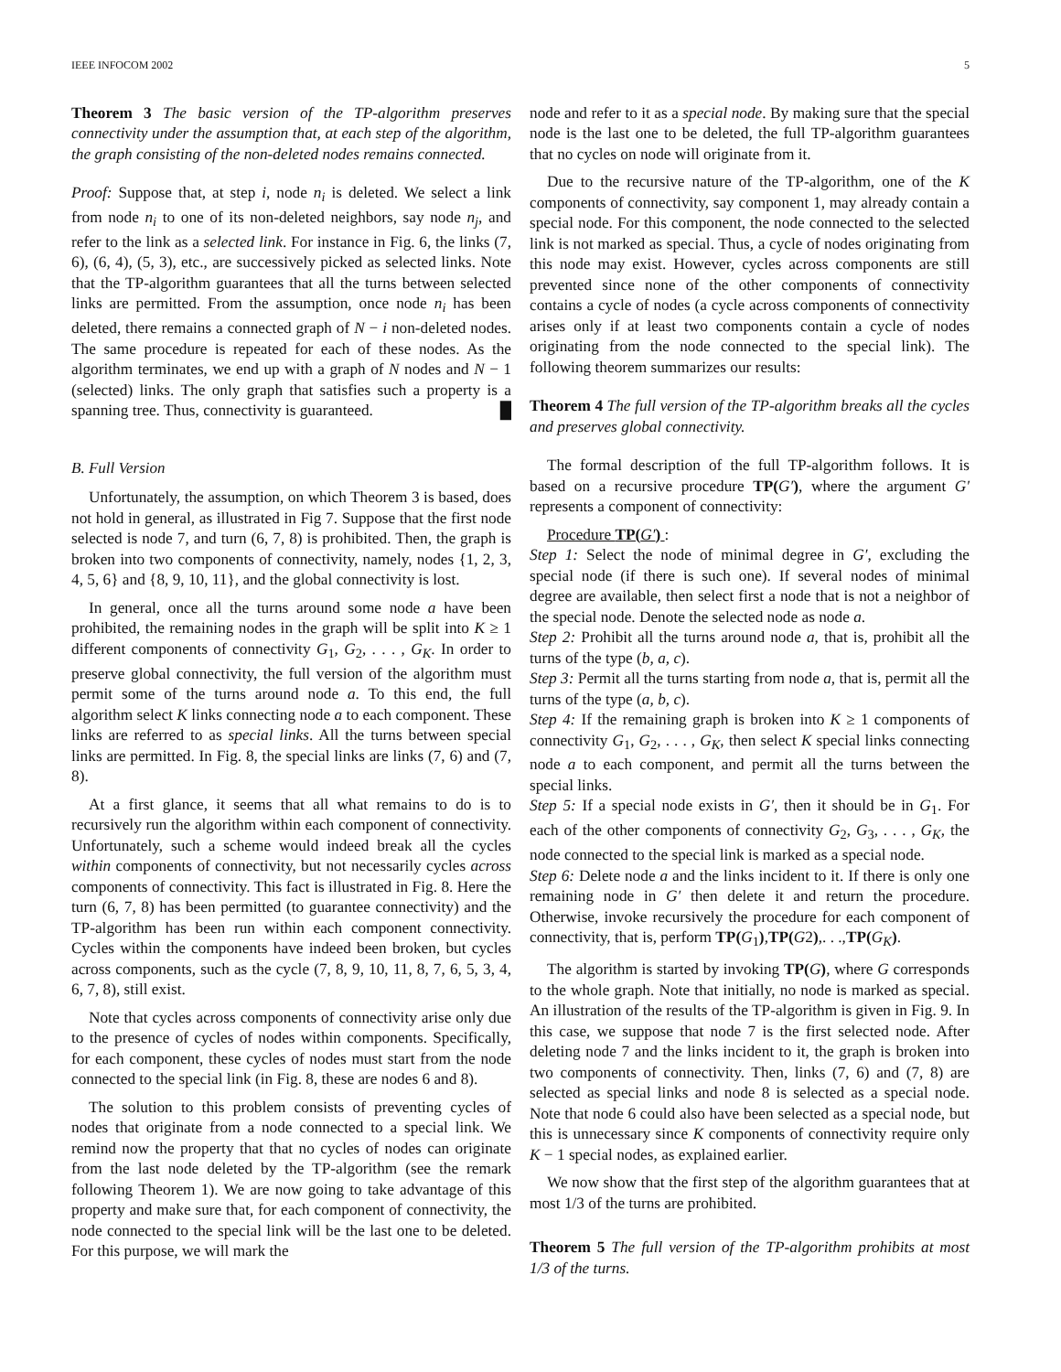IEEE INFOCOM 2002 5
Theorem 3 The basic version of the TP-algorithm preserves connectivity under the assumption that, at each step of the algorithm, the graph consisting of the non-deleted nodes remains connected.
Proof: Suppose that, at step i, node n<sub>i</sub> is deleted. We select a link from node n<sub>i</sub> to one of its non-deleted neighbors, say node n<sub>j</sub>, and refer to the link as a selected link. For instance in Fig. 6, the links (7, 6), (6, 4), (5, 3), etc., are successively picked as selected links. Note that the TP-algorithm guarantees that all the turns between selected links are permitted. From the assumption, once node n<sub>i</sub> has been deleted, there remains a connected graph of N − i non-deleted nodes. The same procedure is repeated for each of these nodes. As the algorithm terminates, we end up with a graph of N nodes and N − 1 (selected) links. The only graph that satisfies such a property is a spanning tree. Thus, connectivity is guaranteed. █
B. Full Version
Unfortunately, the assumption, on which Theorem 3 is based, does not hold in general, as illustrated in Fig 7. Suppose that the first node selected is node 7, and turn (6, 7, 8) is prohibited. Then, the graph is broken into two components of connectivity, namely, nodes {1, 2, 3, 4, 5, 6} and {8, 9, 10, 11}, and the global connectivity is lost.
In general, once all the turns around some node a have been prohibited, the remaining nodes in the graph will be split into K ≥ 1 different components of connectivity G<sub>1</sub>, G<sub>2</sub>, . . . , G<sub>K</sub>. In order to preserve global connectivity, the full version of the algorithm must permit some of the turns around node a. To this end, the full algorithm select K links connecting node a to each component. These links are referred to as special links. All the turns between special links are permitted. In Fig. 8, the special links are links (7, 6) and (7, 8).
At a first glance, it seems that all what remains to do is to recursively run the algorithm within each component of connectivity. Unfortunately, such a scheme would indeed break all the cycles within components of connectivity, but not necessarily cycles across components of connectivity. This fact is illustrated in Fig. 8. Here the turn (6, 7, 8) has been permitted (to guarantee connectivity) and the TP-algorithm has been run within each component connectivity. Cycles within the components have indeed been broken, but cycles across components, such as the cycle (7, 8, 9, 10, 11, 8, 7, 6, 5, 3, 4, 6, 7, 8), still exist.
Note that cycles across components of connectivity arise only due to the presence of cycles of nodes within components. Specifically, for each component, these cycles of nodes must start from the node connected to the special link (in Fig. 8, these are nodes 6 and 8).
The solution to this problem consists of preventing cycles of nodes that originate from a node connected to a special link. We remind now the property that that no cycles of nodes can originate from the last node deleted by the TP-algorithm (see the remark following Theorem 1). We are now going to take advantage of this property and make sure that, for each component of connectivity, the node connected to the special link will be the last one to be deleted. For this purpose, we will mark the
node and refer to it as a special node. By making sure that the special node is the last one to be deleted, the full TP-algorithm guarantees that no cycles on node will originate from it.
Due to the recursive nature of the TP-algorithm, one of the K components of connectivity, say component 1, may already contain a special node. For this component, the node connected to the selected link is not marked as special. Thus, a cycle of nodes originating from this node may exist. However, cycles across components are still prevented since none of the other components of connectivity contains a cycle of nodes (a cycle across components of connectivity arises only if at least two components contain a cycle of nodes originating from the node connected to the special link). The following theorem summarizes our results:
Theorem 4 The full version of the TP-algorithm breaks all the cycles and preserves global connectivity.
The formal description of the full TP-algorithm follows. It is based on a recursive procedure TP(G′), where the argument G′ represents a component of connectivity:
Procedure TP(G′) :
Step 1: Select the node of minimal degree in G′, excluding the special node (if there is such one). If several nodes of minimal degree are available, then select first a node that is not a neighbor of the special node. Denote the selected node as node a.
Step 2: Prohibit all the turns around node a, that is, prohibit all the turns of the type (b, a, c).
Step 3: Permit all the turns starting from node a, that is, permit all the turns of the type (a, b, c).
Step 4: If the remaining graph is broken into K ≥ 1 components of connectivity G<sub>1</sub>, G<sub>2</sub>, . . . , G<sub>K</sub>, then select K special links connecting node a to each component, and permit all the turns between the special links.
Step 5: If a special node exists in G′, then it should be in G<sub>1</sub>. For each of the other components of connectivity G<sub>2</sub>, G<sub>3</sub>, . . . , G<sub>K</sub>, the node connected to the special link is marked as a special node.
Step 6: Delete node a and the links incident to it. If there is only one remaining node in G′ then delete it and return the procedure. Otherwise, invoke recursively the procedure for each component of connectivity, that is, perform TP(G<sub>1</sub>),TP(G2),. . .,TP(G<sub>K</sub>).
The algorithm is started by invoking TP(G), where G corresponds to the whole graph. Note that initially, no node is marked as special. An illustration of the results of the TP-algorithm is given in Fig. 9. In this case, we suppose that node 7 is the first selected node. After deleting node 7 and the links incident to it, the graph is broken into two components of connectivity. Then, links (7, 6) and (7, 8) are selected as special links and node 8 is selected as a special node. Note that node 6 could also have been selected as a special node, but this is unnecessary since K components of connectivity require only K − 1 special nodes, as explained earlier.
We now show that the first step of the algorithm guarantees that at most 1/3 of the turns are prohibited.
Theorem 5 The full version of the TP-algorithm prohibits at most 1/3 of the turns.